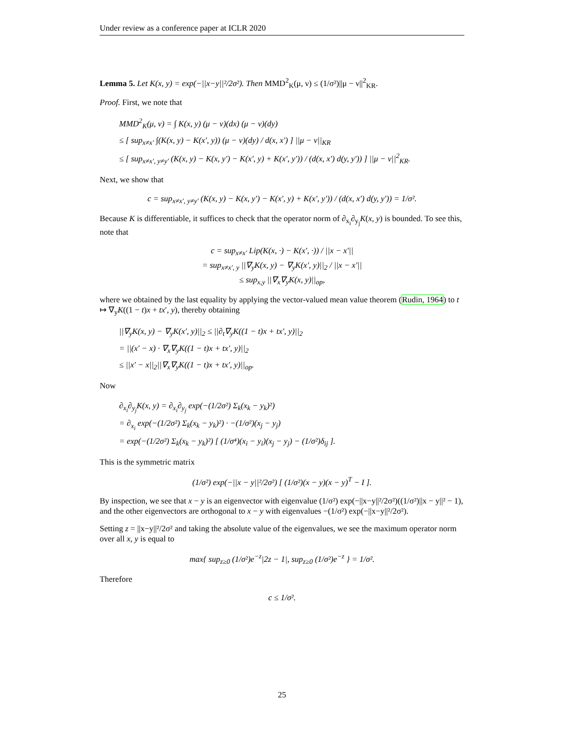Under review as a conference paper at ICLR 2020
Lemma 5. Let K(x, y) = exp(−||x−y||²/2σ²). Then MMD<sup>2</sup><sub>K</sub>(μ, ν) ≤ (1/σ²)||μ − ν||<sup>2</sup><sub>KR</sub>.
Proof. First, we note that
MMD<sup>2</sup><sub>K</sub>(μ, ν) = ∫ K(x, y) (μ − ν)(dx) (μ − ν)(dy)
≤ [ sup<sub>x≠x′</sub> ∫(K(x, y) − K(x′, y)) (μ − ν)(dy) / d(x, x′) ] ||μ − ν||<sub>KR</sub>
≤ [ sup<sub>x≠x′, y≠y′</sub> (K(x, y) − K(x, y′) − K(x′, y) + K(x′, y′)) / (d(x, x′) d(y, y′)) ] ||μ − ν||<sup>2</sup><sub>KR</sub>.
Next, we show that
c = sup<sub>x≠x′, y≠y′</sub> (K(x, y) − K(x, y′) − K(x′, y) + K(x′, y′)) / (d(x, x′) d(y, y′)) = 1/σ².
Because K is differentiable, it suffices to check that the operator norm of ∂<sub>x<sub>i</sub></sub>∂<sub>y<sub>j</sub></sub>K(x, y) is bounded. To see this, note that
c = sup<sub>x≠x′</sub> Lip(K(x, ·) − K(x′, ·)) / ||x − x′||
= sup<sub>x≠x′, y</sub> ||∇<sub>y</sub>K(x, y) − ∇<sub>y</sub>K(x′, y)||<sub>2</sub> / ||x − x′||
≤ sup<sub>x,y</sub> ||∇<sub>x</sub>∇<sub>y</sub>K(x, y)||<sub>op</sub>,
where we obtained by the last equality by applying the vector-valued mean value theorem (Rudin, 1964) to t ↦ ∇<sub>y</sub>K((1 − t)x + tx′, y), thereby obtaining
||∇<sub>y</sub>K(x, y) − ∇<sub>y</sub>K(x′, y)||<sub>2</sub> ≤ ||∂<sub>t</sub>∇<sub>y</sub>K((1 − t)x + tx′, y)||<sub>2</sub>
= ||(x′ − x) · ∇<sub>x</sub>∇<sub>y</sub>K((1 − t)x + tx′, y)||<sub>2</sub>
≤ ||x′ − x||<sub>2</sub>||∇<sub>x</sub>∇<sub>y</sub>K((1 − t)x + tx′, y)||<sub>op</sub>.
Now
∂<sub>x<sub>i</sub></sub>∂<sub>y<sub>j</sub></sub>K(x, y) = ∂<sub>x<sub>i</sub></sub>∂<sub>y<sub>j</sub></sub> exp(−(1/2σ²) Σ<sub>k</sub>(x<sub>k</sub> − y<sub>k</sub>)²)
= ∂<sub>x<sub>i</sub></sub> exp(−(1/2σ²) Σ<sub>k</sub>(x<sub>k</sub> − y<sub>k</sub>)²) · −(1/σ²)(x<sub>j</sub> − y<sub>j</sub>)
= exp(−(1/2σ²) Σ<sub>k</sub>(x<sub>k</sub> − y<sub>k</sub>)²) [ (1/σ⁴)(x<sub>i</sub> − y<sub>i</sub>)(x<sub>j</sub> − y<sub>j</sub>) − (1/σ²)δ<sub>ij</sub> ].
This is the symmetric matrix
(1/σ²) exp(−||x − y||²/2σ²) [ (1/σ²)(x − y)(x − y)<sup>T</sup> − I ].
By inspection, we see that x − y is an eigenvector with eigenvalue (1/σ²) exp(−||x−y||²/2σ²)((1/σ²)||x − y||² − 1), and the other eigenvectors are orthogonal to x − y with eigenvalues −(1/σ²) exp(−||x−y||²/2σ²).
Setting z = ||x−y||²/2σ² and taking the absolute value of the eigenvalues, we see the maximum operator norm over all x, y is equal to
max{ sup<sub>z≥0</sub> (1/σ²)e<sup>−z</sup>|2z − 1|, sup<sub>z≥0</sub> (1/σ²)e<sup>−z</sup> } = 1/σ².
Therefore
c ≤ 1/σ².
25